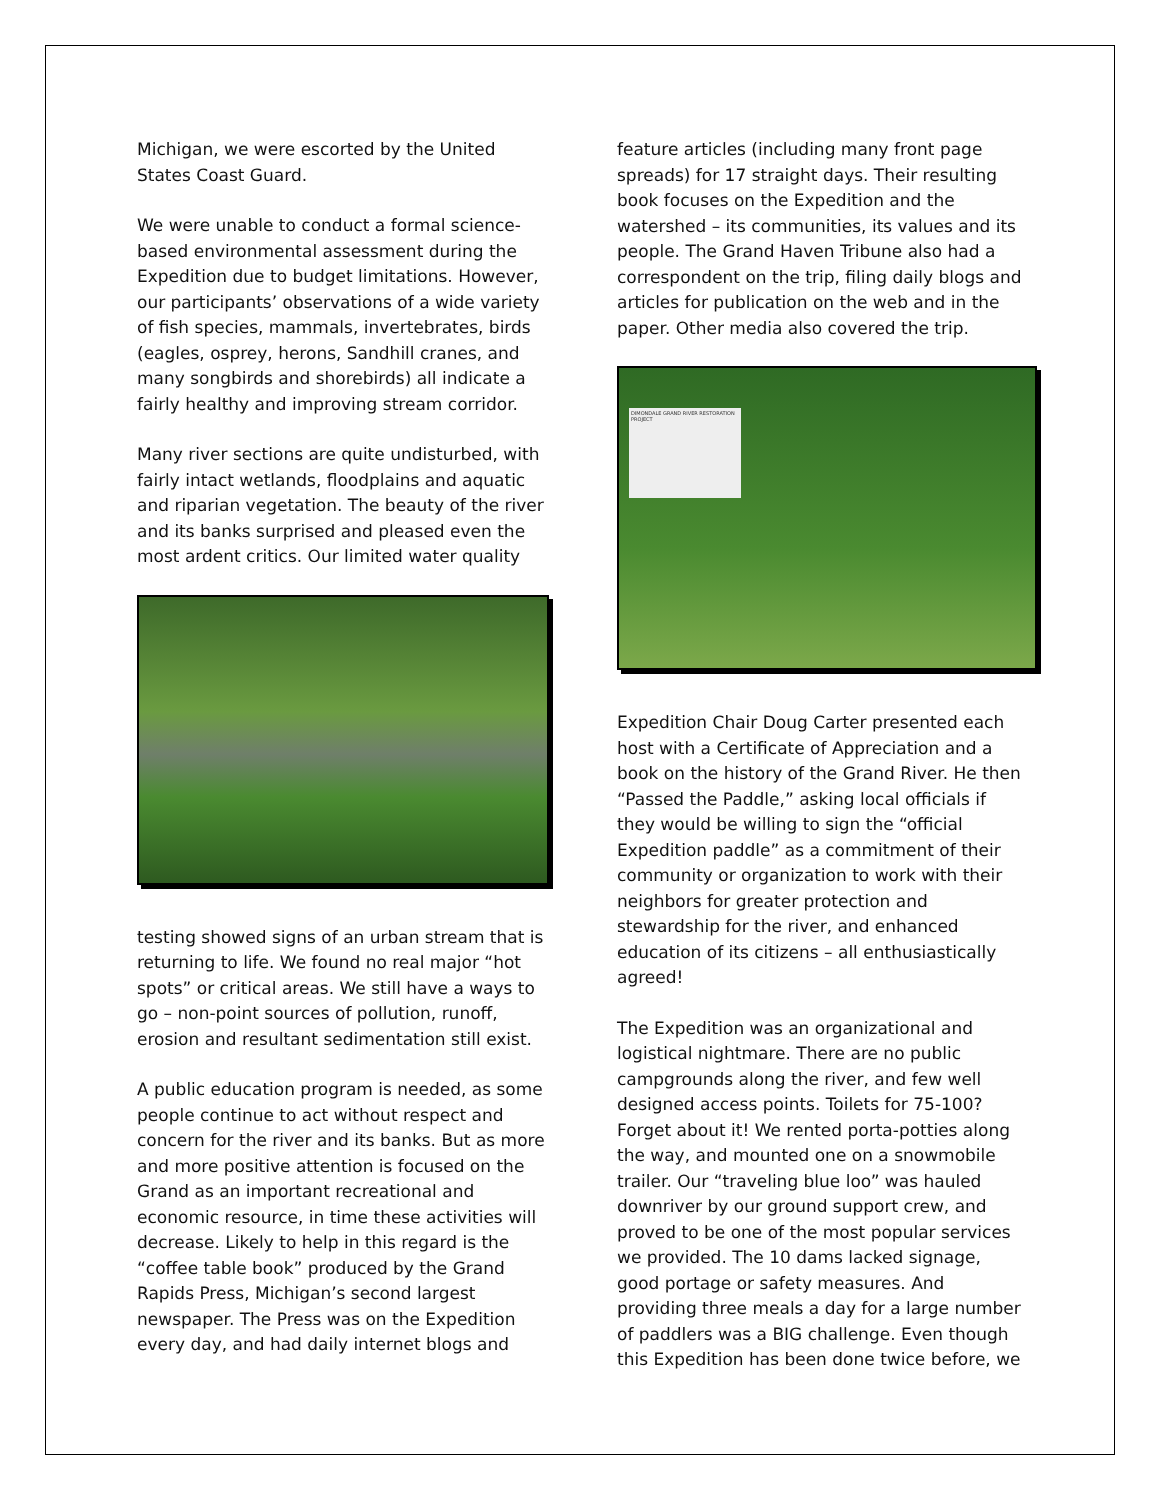Michigan, we were escorted by the United States Coast Guard.
We were unable to conduct a formal science-based environmental assessment during the Expedition due to budget limitations. However, our participants’ observations of a wide variety of fish species, mammals, invertebrates, birds (eagles, osprey, herons, Sandhill cranes, and many songbirds and shorebirds) all indicate a fairly healthy and improving stream corridor.
Many river sections are quite undisturbed, with fairly intact wetlands, floodplains and aquatic and riparian vegetation. The beauty of the river and its banks surprised and pleased even the most ardent critics. Our limited water quality
testing showed signs of an urban stream that is returning to life. We found no real major “hot spots” or critical areas. We still have a ways to go – non-point sources of pollution, runoff, erosion and resultant sedimentation still exist.
A public education program is needed, as some people continue to act without respect and concern for the river and its banks. But as more and more positive attention is focused on the Grand as an important recreational and economic resource, in time these activities will decrease. Likely to help in this regard is the “coffee table book” produced by the Grand Rapids Press, Michigan’s second largest newspaper. The Press was on the Expedition every day, and had daily internet blogs and
feature articles (including many front page spreads) for 17 straight days. Their resulting book focuses on the Expedition and the watershed – its communities, its values and its people. The Grand Haven Tribune also had a correspondent on the trip, filing daily blogs and articles for publication on the web and in the paper. Other media also covered the trip.
DIMONDALE GRAND RIVER RESTORATION PROJECT
Expedition Chair Doug Carter presented each host with a Certificate of Appreciation and a book on the history of the Grand River. He then “Passed the Paddle,” asking local officials if they would be willing to sign the “official Expedition paddle” as a commitment of their community or organization to work with their neighbors for greater protection and stewardship for the river, and enhanced education of its citizens – all enthusiastically agreed!
The Expedition was an organizational and logistical nightmare. There are no public campgrounds along the river, and few well designed access points. Toilets for 75-100? Forget about it! We rented porta-potties along the way, and mounted one on a snowmobile trailer. Our “traveling blue loo” was hauled downriver by our ground support crew, and proved to be one of the most popular services we provided. The 10 dams lacked signage, good portage or safety measures. And providing three meals a day for a large number of paddlers was a BIG challenge. Even though this Expedition has been done twice before, we